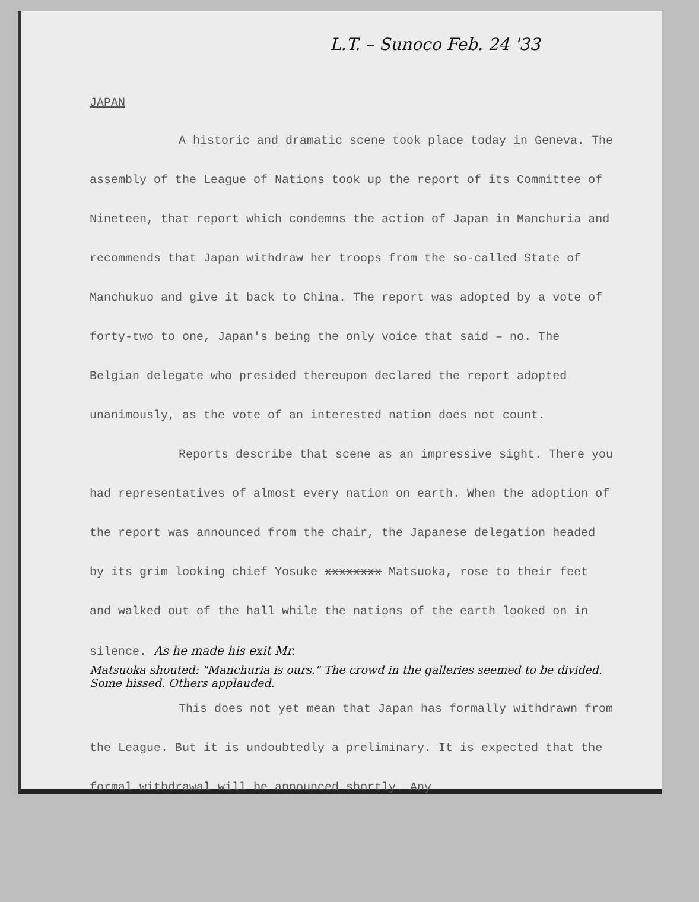L.T. – Sunoco Feb. 24 '33
JAPAN
A historic and dramatic scene took place today in Geneva. The assembly of the League of Nations took up the report of its Committee of Nineteen, that report which condemns the action of Japan in Manchuria and recommends that Japan withdraw her troops from the so-called State of Manchukuo and give it back to China. The report was adopted by a vote of forty-two to one, Japan's being the only voice that said – no. The Belgian delegate who presided thereupon declared the report adopted unanimously, as the vote of an interested nation does not count.
Reports describe that scene as an impressive sight. There you had representatives of almost every nation on earth. When the adoption of the report was announced from the chair, the Japanese delegation headed by its grim looking chief Yosuke xxxxxxxx Matsuoka, rose to their feet and walked out of the hall while the nations of the earth looked on in silence. As he made his exit Mr.
Matsuoka shouted: "Manchuria is ours." The crowd in the galleries seemed to be divided. Some hissed. Others applauded.
This does not yet mean that Japan has formally withdrawn from the League. But it is undoubtedly a preliminary. It is expected that the formal withdrawal will be announced shortly. Any